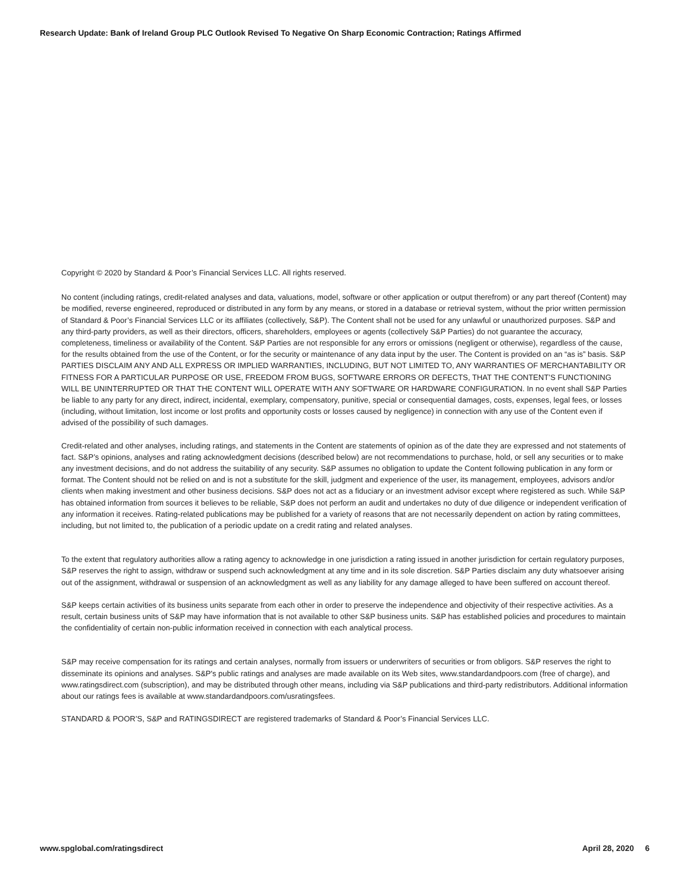Research Update: Bank of Ireland Group PLC Outlook Revised To Negative On Sharp Economic Contraction; Ratings Affirmed
Copyright © 2020 by Standard & Poor’s Financial Services LLC. All rights reserved.
No content (including ratings, credit-related analyses and data, valuations, model, software or other application or output therefrom) or any part thereof (Content) may be modified, reverse engineered, reproduced or distributed in any form by any means, or stored in a database or retrieval system, without the prior written permission of Standard & Poor’s Financial Services LLC or its affiliates (collectively, S&P). The Content shall not be used for any unlawful or unauthorized purposes. S&P and any third-party providers, as well as their directors, officers, shareholders, employees or agents (collectively S&P Parties) do not guarantee the accuracy, completeness, timeliness or availability of the Content. S&P Parties are not responsible for any errors or omissions (negligent or otherwise), regardless of the cause, for the results obtained from the use of the Content, or for the security or maintenance of any data input by the user. The Content is provided on an “as is” basis. S&P PARTIES DISCLAIM ANY AND ALL EXPRESS OR IMPLIED WARRANTIES, INCLUDING, BUT NOT LIMITED TO, ANY WARRANTIES OF MERCHANTABILITY OR FITNESS FOR A PARTICULAR PURPOSE OR USE, FREEDOM FROM BUGS, SOFTWARE ERRORS OR DEFECTS, THAT THE CONTENT’S FUNCTIONING WILL BE UNINTERRUPTED OR THAT THE CONTENT WILL OPERATE WITH ANY SOFTWARE OR HARDWARE CONFIGURATION. In no event shall S&P Parties be liable to any party for any direct, indirect, incidental, exemplary, compensatory, punitive, special or consequential damages, costs, expenses, legal fees, or losses (including, without limitation, lost income or lost profits and opportunity costs or losses caused by negligence) in connection with any use of the Content even if advised of the possibility of such damages.
Credit-related and other analyses, including ratings, and statements in the Content are statements of opinion as of the date they are expressed and not statements of fact. S&P’s opinions, analyses and rating acknowledgment decisions (described below) are not recommendations to purchase, hold, or sell any securities or to make any investment decisions, and do not address the suitability of any security. S&P assumes no obligation to update the Content following publication in any form or format. The Content should not be relied on and is not a substitute for the skill, judgment and experience of the user, its management, employees, advisors and/or clients when making investment and other business decisions. S&P does not act as a fiduciary or an investment advisor except where registered as such. While S&P has obtained information from sources it believes to be reliable, S&P does not perform an audit and undertakes no duty of due diligence or independent verification of any information it receives. Rating-related publications may be published for a variety of reasons that are not necessarily dependent on action by rating committees, including, but not limited to, the publication of a periodic update on a credit rating and related analyses.
To the extent that regulatory authorities allow a rating agency to acknowledge in one jurisdiction a rating issued in another jurisdiction for certain regulatory purposes, S&P reserves the right to assign, withdraw or suspend such acknowledgment at any time and in its sole discretion. S&P Parties disclaim any duty whatsoever arising out of the assignment, withdrawal or suspension of an acknowledgment as well as any liability for any damage alleged to have been suffered on account thereof.
S&P keeps certain activities of its business units separate from each other in order to preserve the independence and objectivity of their respective activities. As a result, certain business units of S&P may have information that is not available to other S&P business units. S&P has established policies and procedures to maintain the confidentiality of certain non-public information received in connection with each analytical process.
S&P may receive compensation for its ratings and certain analyses, normally from issuers or underwriters of securities or from obligors. S&P reserves the right to disseminate its opinions and analyses. S&P's public ratings and analyses are made available on its Web sites, www.standardandpoors.com (free of charge), and www.ratingsdirect.com (subscription), and may be distributed through other means, including via S&P publications and third-party redistributors. Additional information about our ratings fees is available at www.standardandpoors.com/usratingsfees.
STANDARD & POOR’S, S&P and RATINGSDIRECT are registered trademarks of Standard & Poor’s Financial Services LLC.
www.spglobal.com/ratingsdirect April 28, 2020 6